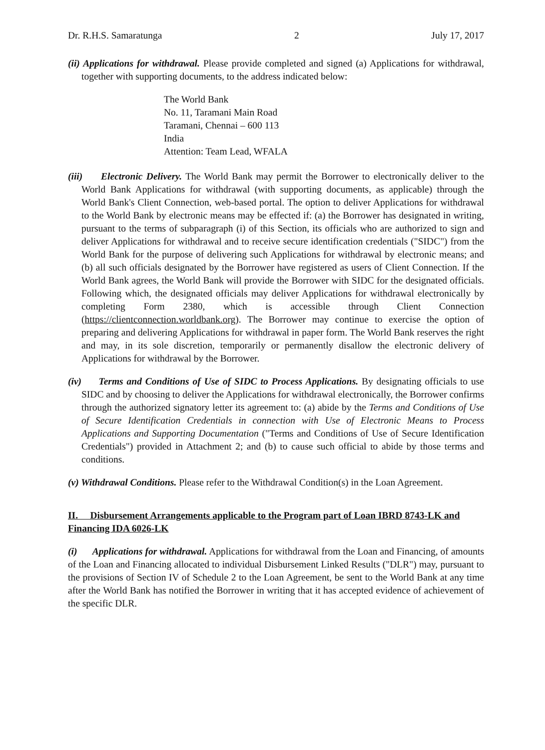Dr. R.H.S. Samaratunga 2 July 17, 2017
(ii) Applications for withdrawal. Please provide completed and signed (a) Applications for withdrawal, together with supporting documents, to the address indicated below:
The World Bank
No. 11, Taramani Main Road
Taramani, Chennai – 600 113
India
Attention: Team Lead, WFALA
(iii) Electronic Delivery. The World Bank may permit the Borrower to electronically deliver to the World Bank Applications for withdrawal (with supporting documents, as applicable) through the World Bank's Client Connection, web-based portal. The option to deliver Applications for withdrawal to the World Bank by electronic means may be effected if: (a) the Borrower has designated in writing, pursuant to the terms of subparagraph (i) of this Section, its officials who are authorized to sign and deliver Applications for withdrawal and to receive secure identification credentials ("SIDC") from the World Bank for the purpose of delivering such Applications for withdrawal by electronic means; and (b) all such officials designated by the Borrower have registered as users of Client Connection. If the World Bank agrees, the World Bank will provide the Borrower with SIDC for the designated officials. Following which, the designated officials may deliver Applications for withdrawal electronically by completing Form 2380, which is accessible through Client Connection (https://clientconnection.worldbank.org). The Borrower may continue to exercise the option of preparing and delivering Applications for withdrawal in paper form. The World Bank reserves the right and may, in its sole discretion, temporarily or permanently disallow the electronic delivery of Applications for withdrawal by the Borrower.
(iv) Terms and Conditions of Use of SIDC to Process Applications. By designating officials to use SIDC and by choosing to deliver the Applications for withdrawal electronically, the Borrower confirms through the authorized signatory letter its agreement to: (a) abide by the Terms and Conditions of Use of Secure Identification Credentials in connection with Use of Electronic Means to Process Applications and Supporting Documentation ("Terms and Conditions of Use of Secure Identification Credentials") provided in Attachment 2; and (b) to cause such official to abide by those terms and conditions.
(v) Withdrawal Conditions. Please refer to the Withdrawal Condition(s) in the Loan Agreement.
II. Disbursement Arrangements applicable to the Program part of Loan IBRD 8743-LK and Financing IDA 6026-LK
(i) Applications for withdrawal. Applications for withdrawal from the Loan and Financing, of amounts of the Loan and Financing allocated to individual Disbursement Linked Results ("DLR") may, pursuant to the provisions of Section IV of Schedule 2 to the Loan Agreement, be sent to the World Bank at any time after the World Bank has notified the Borrower in writing that it has accepted evidence of achievement of the specific DLR.